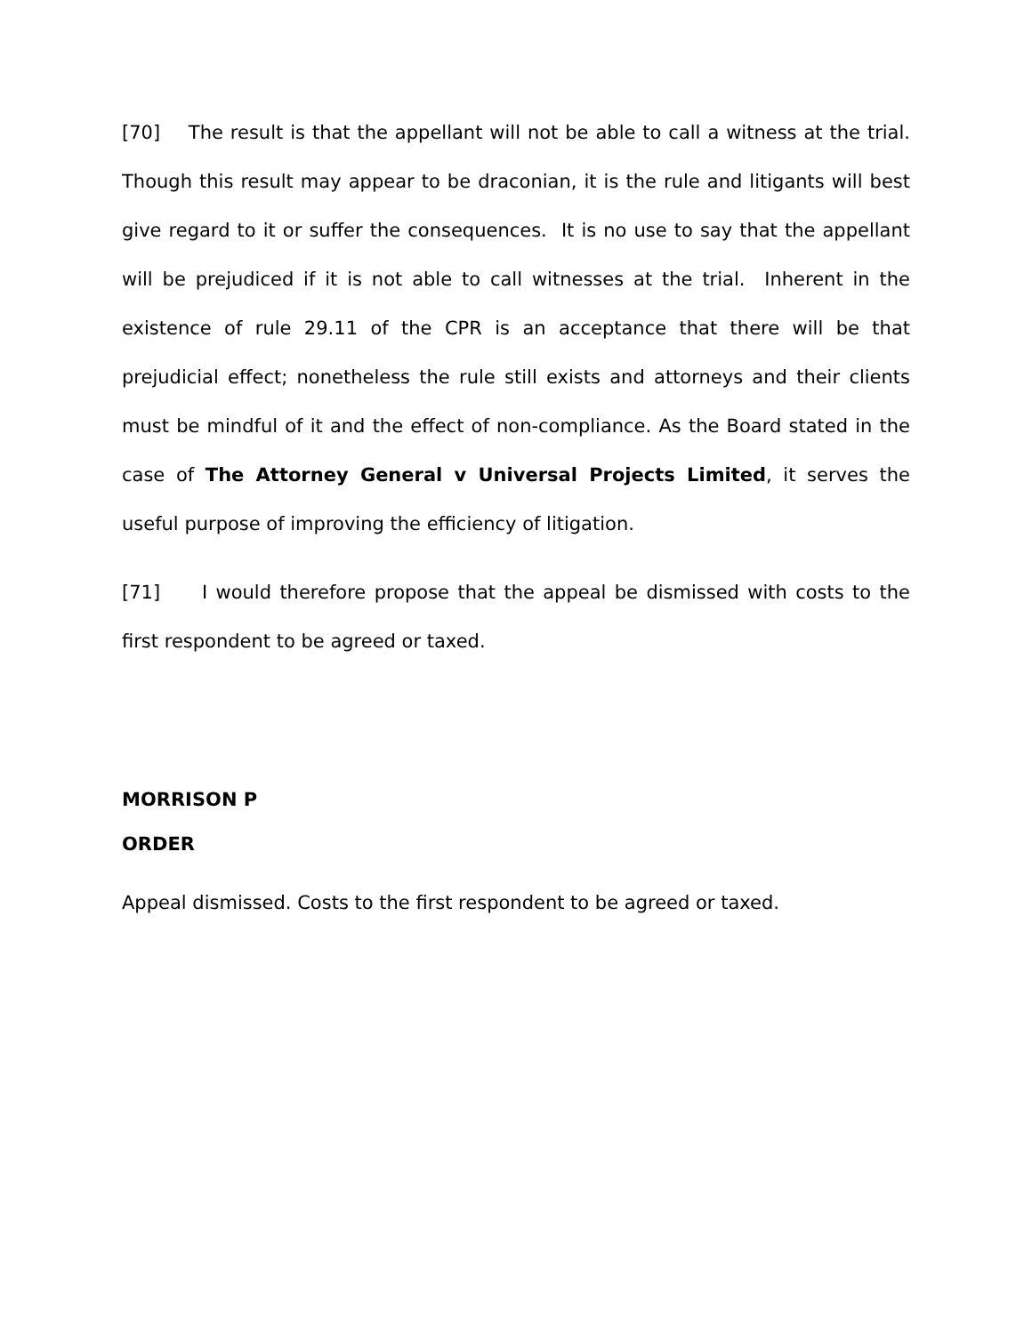[70] The result is that the appellant will not be able to call a witness at the trial. Though this result may appear to be draconian, it is the rule and litigants will best give regard to it or suffer the consequences. It is no use to say that the appellant will be prejudiced if it is not able to call witnesses at the trial. Inherent in the existence of rule 29.11 of the CPR is an acceptance that there will be that prejudicial effect; nonetheless the rule still exists and attorneys and their clients must be mindful of it and the effect of non-compliance. As the Board stated in the case of The Attorney General v Universal Projects Limited, it serves the useful purpose of improving the efficiency of litigation.
[71] I would therefore propose that the appeal be dismissed with costs to the first respondent to be agreed or taxed.
MORRISON P
ORDER
Appeal dismissed. Costs to the first respondent to be agreed or taxed.